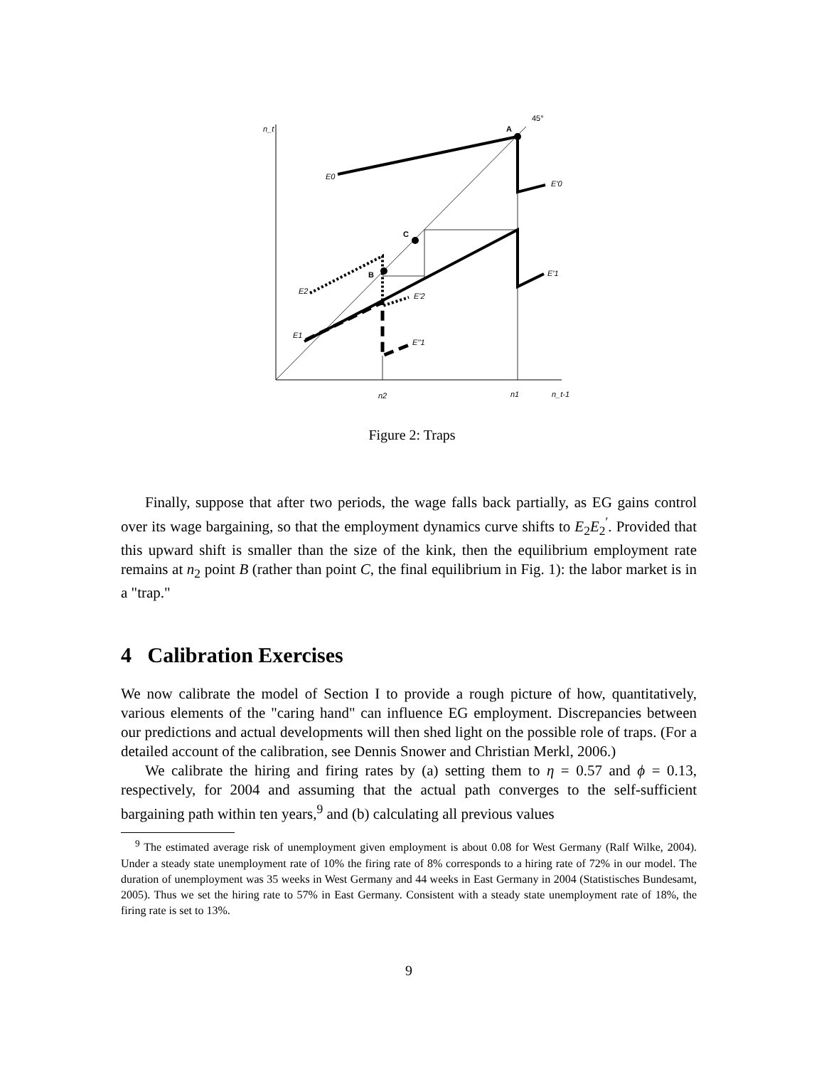n_t
A
45°
E0
E'0
C
B
E'1
E2
E'2
E1
E''1
n2
n1
n_t-1
Figure 2: Traps
Finally, suppose that after two periods, the wage falls back partially, as EG gains control over its wage bargaining, so that the employment dynamics curve shifts to E<sub>2</sub>E<sub>2</sub><sup>′</sup>. Provided that this upward shift is smaller than the size of the kink, then the equilibrium employment rate remains at n<sub>2</sub> point B (rather than point C, the final equilibrium in Fig. 1): the labor market is in a "trap."
4 Calibration Exercises
We now calibrate the model of Section I to provide a rough picture of how, quantitatively, various elements of the "caring hand" can influence EG employment. Discrepancies between our predictions and actual developments will then shed light on the possible role of traps. (For a detailed account of the calibration, see Dennis Snower and Christian Merkl, 2006.)
We calibrate the hiring and firing rates by (a) setting them to η = 0.57 and ϕ = 0.13, respectively, for 2004 and assuming that the actual path converges to the self-sufficient bargaining path within ten years,<sup>9</sup> and (b) calculating all previous values
<sup>9</sup> The estimated average risk of unemployment given employment is about 0.08 for West Germany (Ralf Wilke, 2004). Under a steady state unemployment rate of 10% the firing rate of 8% corresponds to a hiring rate of 72% in our model. The duration of unemployment was 35 weeks in West Germany and 44 weeks in East Germany in 2004 (Statistisches Bundesamt, 2005). Thus we set the hiring rate to 57% in East Germany. Consistent with a steady state unemployment rate of 18%, the firing rate is set to 13%.
9